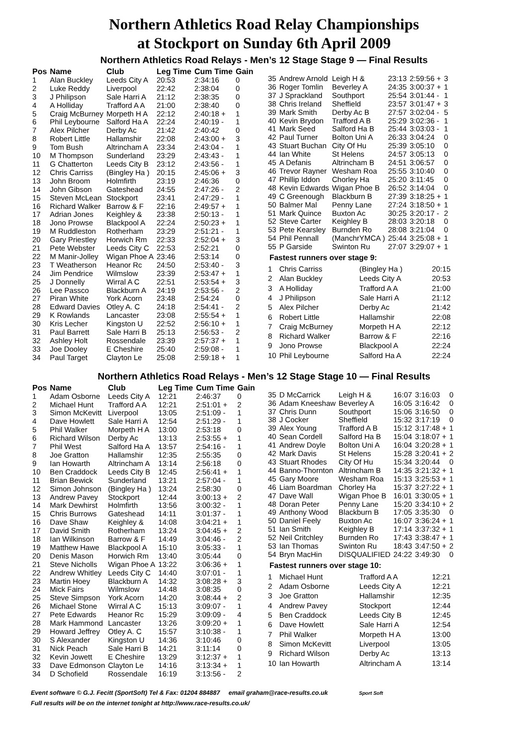Northern Athletics Road Relay Championships
at Stockport on Sunday 6th April 2009
Northern Athletics Road Relays - Men’s 12 Stage Stage 9 — Final Results
| Pos | Name | Club | Leg Time | Cum Time | Gain |
| --- | --- | --- | --- | --- | --- |
| 1 | Alan Buckley | Leeds City A | 20:53 | 2:34:16 | 0 |
| 2 | Luke Reddy | Liverpool | 22:42 | 2:38:04 | 0 |
| 3 | J Philipson | Sale Harri A | 21:12 | 2:38:35 | 0 |
| 4 | A Holliday | Trafford A A | 21:00 | 2:38:40 | 0 |
| 5 | Craig McBurney | Morpeth H A | 22:12 | 2:40:18 + | 1 |
| 6 | Phil Leybourne | Salford Ha A | 22:24 | 2:40:19 - | 1 |
| 7 | Alex Pilcher | Derby Ac | 21:42 | 2:40:42 | 0 |
| 8 | Robert Little | Hallamshir | 22:08 | 2:43:00 + | 3 |
| 9 | Tom Bush | Altrincham A | 23:34 | 2:43:04 - | 1 |
| 10 | M Thompson | Sunderland | 23:29 | 2:43:43 - | 1 |
| 11 | G Chatterton | Leeds City B | 23:12 | 2:43:56 - | 1 |
| 12 | Chris Carriss | (Bingley Ha ) | 20:15 | 2:45:06 + | 3 |
| 13 | John Broom | Holmfirth | 23:19 | 2:46:36 | 0 |
| 14 | John Gibson | Gateshead | 24:55 | 2:47:26 - | 2 |
| 15 | Steven McLean | Stockport | 23:41 | 2:47:29 - | 1 |
| 16 | Richard Walker | Barrow & F | 22:16 | 2:49:57 + | 1 |
| 17 | Adrian Jones | Keighley & | 23:38 | 2:50:13 - | 1 |
| 18 | Jono Prowse | Blackpool A | 22:24 | 2:50:23 + | 1 |
| 19 | M Ruddleston | Rotherham | 23:29 | 2:51:21 - | 1 |
| 20 | Gary Priestley | Horwich Rm | 22:33 | 2:52:04 + | 3 |
| 21 | Pete Webster | Leeds City C | 22:53 | 2:52:21 | 0 |
| 22 | M Manir-Jolley | Wigan Phoe A | 23:46 | 2:53:14 | 0 |
| 23 | T Weatherson | Heanor Rc | 24:50 | 2:53:40 - | 3 |
| 24 | Jim Pendrice | Wilmslow | 23:39 | 2:53:47 + | 1 |
| 25 | J Donnelly | Wirral A C | 22:51 | 2:53:54 + | 3 |
| 26 | Lee Passco | Blackburn A | 24:19 | 2:53:56 - | 2 |
| 27 | Piran White | York Acorn | 23:48 | 2:54:24 | 0 |
| 28 | Edward Davies | Otley A. C | 24:18 | 2:54:41 - | 2 |
| 29 | K Rowlands | Lancaster | 23:08 | 2:55:54 + | 1 |
| 30 | Kris Lecher | Kingston U | 22:52 | 2:56:10 + | 1 |
| 31 | Paul Barrett | Sale Harri B | 25:13 | 2:56:53 - | 2 |
| 32 | Ashley Holt | Rossendale | 23:39 | 2:57:37 + | 1 |
| 33 | Joe Dooley | E Cheshire | 25:40 | 2:59:08 - | 1 |
| 34 | Paul Target | Clayton Le | 25:08 | 2:59:18 + | 1 |
| 35 | Andrew Arnold | Leigh H & | 23:13 | 2:59:56 + | 3 |
| 36 | Roger Tomlin | Beverley A | 24:35 | 3:00:37 + | 1 |
| 37 | J Sprackland | Southport | 25:54 | 3:01:44 - | 1 |
| 38 | Chris Ireland | Sheffield | 23:57 | 3:01:47 + | 3 |
| 39 | Mark Smith | Derby Ac B | 27:57 | 3:02:04 - | 5 |
| 40 | Kevin Brydon | Trafford A B | 25:29 | 3:02:36 - | 1 |
| 41 | Mark Seed | Salford Ha B | 25:44 | 3:03:03 - | 1 |
| 42 | Paul Turner | Bolton Uni A | 26:33 | 3:04:24 | 0 |
| 43 | Stuart Buchan | City Of Hu | 25:39 | 3:05:10 | 0 |
| 44 | Ian White | St Helens | 24:57 | 3:05:13 | 0 |
| 45 | A Defanis | Altrincham B | 24:51 | 3:06:57 | 0 |
| 46 | Trevor Rayner | Wesham Roa | 25:55 | 3:10:40 | 0 |
| 47 | Phillip Iddon | Chorley Ha | 25:20 | 3:11:45 | 0 |
| 48 | Kevin Edwards | Wigan Phoe B | 26:52 | 3:14:04 | 0 |
| 49 | C Greenough | Blackburn B | 27:39 | 3:18:25 + | 1 |
| 50 | Balmer Mal | Penny Lane | 27:24 | 3:18:50 + | 1 |
| 51 | Mark Quince | Buxton Ac | 30:25 | 3:20:17 - | 2 |
| 52 | Steve Carter | Keighley B | 28:03 | 3:20:18 | 0 |
| 53 | Pete Kearsley | Burnden Ro | 28:08 | 3:21:04 | 0 |
| 54 | Phil Pennall | (ManchrYMCA ) | 25:44 | 3:25:08 + | 1 |
| 55 | P Garside | Swinton Ru | 27:07 | 3:29:07 + | 1 |
Fastest runners over stage 9:
| 1 | Chris Carriss | (Bingley Ha ) | 20:15 |
| 2 | Alan Buckley | Leeds City A | 20:53 |
| 3 | A Holliday | Trafford A A | 21:00 |
| 4 | J Philipson | Sale Harri A | 21:12 |
| 5 | Alex Pilcher | Derby Ac | 21:42 |
| 6 | Robert Little | Hallamshir | 22:08 |
| 7 | Craig McBurney | Morpeth H A | 22:12 |
| 8 | Richard Walker | Barrow & F | 22:16 |
| 9 | Jono Prowse | Blackpool A | 22:24 |
| 10 | Phil Leybourne | Salford Ha A | 22:24 |
Northern Athletics Road Relays - Men’s 12 Stage Stage 10 — Final Results
| Pos | Name | Club | Leg Time | Cum Time | Gain |
| --- | --- | --- | --- | --- | --- |
| 1 | Adam Osborne | Leeds City A | 12:21 | 2:46:37 | 0 |
| 2 | Michael Hunt | Trafford A A | 12:21 | 2:51:01 + | 2 |
| 3 | Simon McKevitt | Liverpool | 13:05 | 2:51:09 - | 1 |
| 4 | Dave Howlett | Sale Harri A | 12:54 | 2:51:29 - | 1 |
| 5 | Phil Walker | Morpeth H A | 13:00 | 2:53:18 | 0 |
| 6 | Richard Wilson | Derby Ac | 13:13 | 2:53:55 + | 1 |
| 7 | Phil West | Salford Ha A | 13:57 | 2:54:16 - | 1 |
| 8 | Joe Gratton | Hallamshir | 12:35 | 2:55:35 | 0 |
| 9 | Ian Howarth | Altrincham A | 13:14 | 2:56:18 | 0 |
| 10 | Ben Craddock | Leeds City B | 12:45 | 2:56:41 + | 1 |
| 11 | Brian Bewick | Sunderland | 13:21 | 2:57:04 - | 1 |
| 12 | Simon Johnson | (Bingley Ha ) | 13:24 | 2:58:30 | 0 |
| 13 | Andrew Pavey | Stockport | 12:44 | 3:00:13 + | 2 |
| 14 | Mark Dewhirst | Holmfirth | 13:56 | 3:00:32 - | 1 |
| 15 | Chris Burrows | Gateshead | 14:11 | 3:01:37 - | 1 |
| 16 | Dave Shaw | Keighley & | 14:08 | 3:04:21 + | 1 |
| 17 | David Smith | Rotherham | 13:24 | 3:04:45 + | 2 |
| 18 | Ian Wilkinson | Barrow & F | 14:49 | 3:04:46 - | 2 |
| 19 | Matthew Hawe | Blackpool A | 15:10 | 3:05:33 - | 1 |
| 20 | Denis Mason | Horwich Rm | 13:40 | 3:05:44 | 0 |
| 21 | Steve Nicholls | Wigan Phoe A | 13:22 | 3:06:36 + | 1 |
| 22 | Andrew Whitley | Leeds City C | 14:40 | 3:07:01 - | 1 |
| 23 | Martin Hoey | Blackburn A | 14:32 | 3:08:28 + | 3 |
| 24 | Mick Fairs | Wilmslow | 14:48 | 3:08:35 | 0 |
| 25 | Steve Simpson | York Acorn | 14:20 | 3:08:44 + | 2 |
| 26 | Michael Stone | Wirral A C | 15:13 | 3:09:07 - | 1 |
| 27 | Pete Edwards | Heanor Rc | 15:29 | 3:09:09 - | 4 |
| 28 | Mark Hammond | Lancaster | 13:26 | 3:09:20 + | 1 |
| 29 | Howard Jeffrey | Otley A. C | 15:57 | 3:10:38 - | 1 |
| 30 | S Alexander | Kingston U | 14:36 | 3:10:46 | 0 |
| 31 | Nick Peach | Sale Harri B | 14:21 | 3:11:14 | 0 |
| 32 | Kevin Jowett | E Cheshire | 13:29 | 3:12:37 + | 1 |
| 33 | Dave Edmonson | Clayton Le | 14:16 | 3:13:34 + | 1 |
| 34 | D Schofield | Rossendale | 16:19 | 3:13:56 - | 2 |
| 35 | D McCarrick | Leigh H & | 16:07 | 3:16:03 | 0 |
| 36 | Adam Kneeshaw | Beverley A | 16:05 | 3:16:42 | 0 |
| 37 | Chris Dunn | Southport | 15:06 | 3:16:50 | 0 |
| 38 | J Cocker | Sheffield | 15:32 | 3:17:19 | 0 |
| 39 | Alex Young | Trafford A B | 15:12 | 3:17:48 + | 1 |
| 40 | Sean Cordell | Salford Ha B | 15:04 | 3:18:07 + | 1 |
| 41 | Andrew Doyle | Bolton Uni A | 16:04 | 3:20:28 + | 1 |
| 42 | Mark Davis | St Helens | 15:28 | 3:20:41 + | 2 |
| 43 | Stuart Rhodes | City Of Hu | 15:34 | 3:20:44 | 0 |
| 44 | Banno-Thornton | Altrincham B | 14:35 | 3:21:32 + | 1 |
| 45 | Gary Moore | Wesham Roa | 15:13 | 3:25:53 + | 1 |
| 46 | Liam Boardman | Chorley Ha | 15:37 | 3:27:22 + | 1 |
| 47 | Dave Wall | Wigan Phoe B | 16:01 | 3:30:05 + | 1 |
| 48 | Doran Peter | Penny Lane | 15:20 | 3:34:10 + | 2 |
| 49 | Anthony Wood | Blackburn B | 17:05 | 3:35:30 | 0 |
| 50 | Daniel Feely | Buxton Ac | 16:07 | 3:36:24 + | 1 |
| 51 | Ian Smith | Keighley B | 17:14 | 3:37:32 + | 1 |
| 52 | Neil Critchley | Burnden Ro | 17:43 | 3:38:47 + | 1 |
| 53 | Ian Thomas | Swinton Ru | 18:43 | 3:47:50 + | 2 |
| 54 | Bryn MacHin | DISQUALIFIED | 24:22 | 3:49:30 | 0 |
Fastest runners over stage 10:
| 1 | Michael Hunt | Trafford A A | 12:21 |
| 2 | Adam Osborne | Leeds City A | 12:21 |
| 3 | Joe Gratton | Hallamshir | 12:35 |
| 4 | Andrew Pavey | Stockport | 12:44 |
| 5 | Ben Craddock | Leeds City B | 12:45 |
| 6 | Dave Howlett | Sale Harri A | 12:54 |
| 7 | Phil Walker | Morpeth H A | 13:00 |
| 8 | Simon McKevitt | Liverpool | 13:05 |
| 9 | Richard Wilson | Derby Ac | 13:13 |
| 10 | Ian Howarth | Altrincham A | 13:14 |
Event software © G.J. Fecitt (SportSoft) Tel & Fax: 01204 884887 email graham@race-results.co.uk Sport Soft
Full results will be on the internet tonight at http://www.race-results.co.uk/